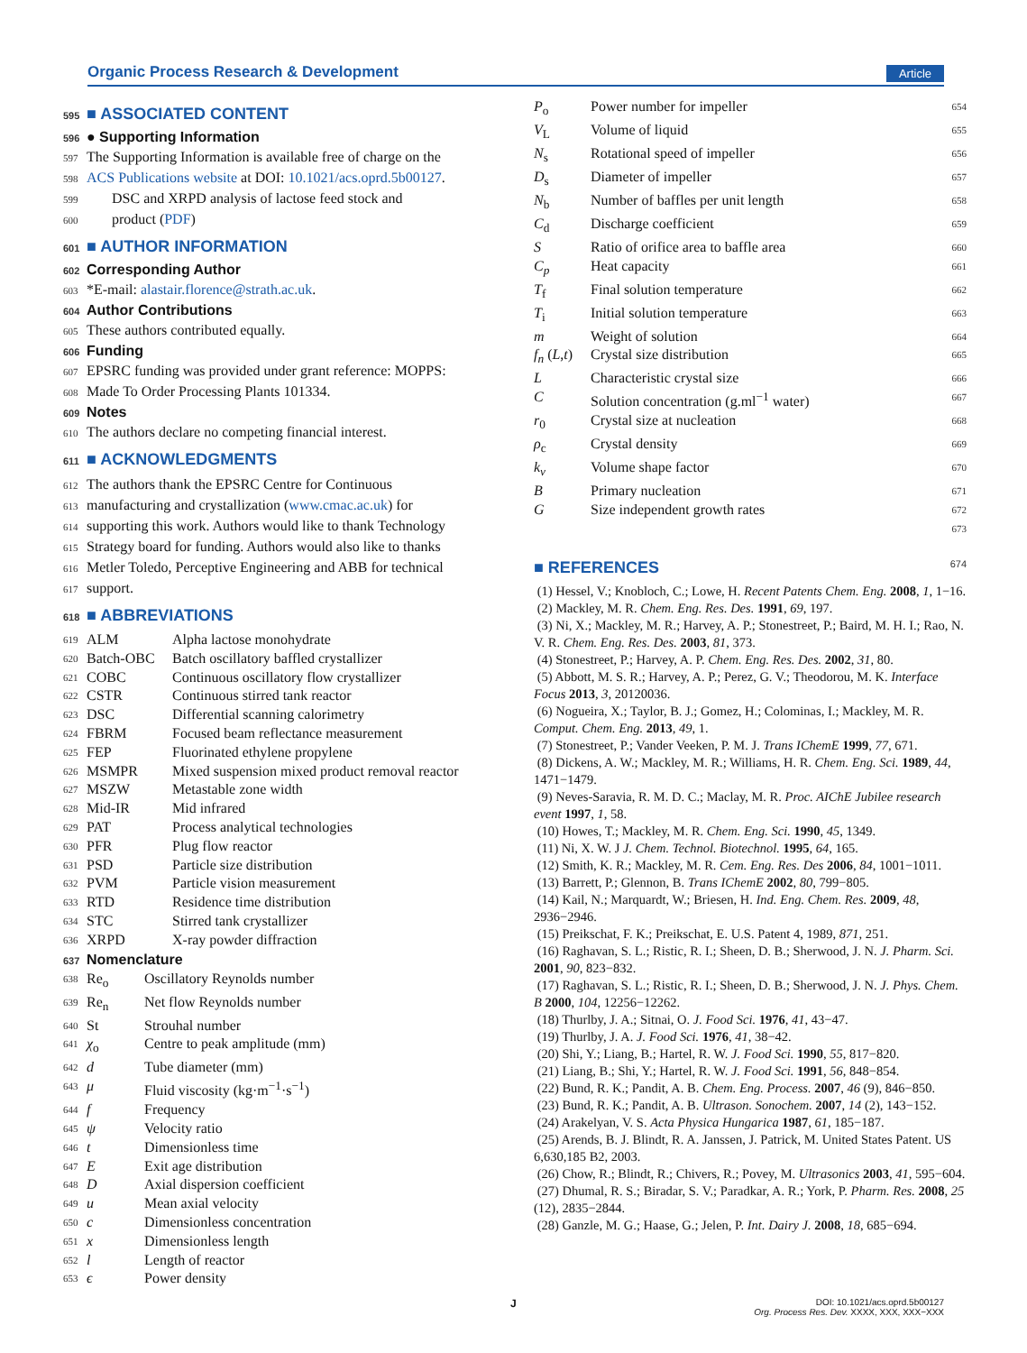Organic Process Research & Development Article
595 ■ ASSOCIATED CONTENT
596 ● Supporting Information
597 The Supporting Information is available free of charge on the
598 ACS Publications website at DOI: 10.1021/acs.oprd.5b00127.
599 DSC and XRPD analysis of lactose feed stock and
600 product (PDF)
601 ■ AUTHOR INFORMATION
602 Corresponding Author
603 *E-mail: alastair.florence@strath.ac.uk.
604 Author Contributions
605 These authors contributed equally.
606 Funding
607 EPSRC funding was provided under grant reference: MOPPS:
608 Made To Order Processing Plants 101334.
609 Notes
610 The authors declare no competing financial interest.
611 ■ ACKNOWLEDGMENTS
612 The authors thank the EPSRC Centre for Continuous
613 manufacturing and crystallization (www.cmac.ac.uk) for
614 supporting this work. Authors would like to thank Technology
615 Strategy board for funding. Authors would also like to thanks
616 Metler Toledo, Perceptive Engineering and ABB for technical
617 support.
618 ■ ABBREVIATIONS
619 ALM Alpha lactose monohydrate
620 Batch-OBC Batch oscillatory baffled crystallizer
621 COBC Continuous oscillatory flow crystallizer
622 CSTR Continuous stirred tank reactor
623 DSC Differential scanning calorimetry
624 FBRM Focused beam reflectance measurement
625 FEP Fluorinated ethylene propylene
626 MSMPR Mixed suspension mixed product removal reactor
627 MSZW Metastable zone width
628 Mid-IR Mid infrared
629 PAT Process analytical technologies
630 PFR Plug flow reactor
631 PSD Particle size distribution
632 PVM Particle vision measurement
633 RTD Residence time distribution
634 STC Stirred tank crystallizer
636 XRPD X-ray powder diffraction
637 Nomenclature
638 Re<sub>o</sub> Oscillatory Reynolds number
639 Re<sub>n</sub> Net flow Reynolds number
640 St Strouhal number
641 χ<sub>o</sub> Centre to peak amplitude (mm)
642 d Tube diameter (mm)
643 μ Fluid viscosity (kg·m<sup>−1</sup>·s<sup>−1</sup>)
644 f Frequency
645 ψ Velocity ratio
646 t Dimensionless time
647 E Exit age distribution
648 D Axial dispersion coefficient
649 u Mean axial velocity
650 c Dimensionless concentration
651 x Dimensionless length
652 l Length of reactor
653 ϵ Power density
P<sub>o</sub> Power number for impeller 654
V<sub>L</sub> Volume of liquid 655
N<sub>s</sub> Rotational speed of impeller 656
D<sub>s</sub> Diameter of impeller 657
N<sub>b</sub> Number of baffles per unit length 658
C<sub>d</sub> Discharge coefficient 659
S Ratio of orifice area to baffle area 660
C<sub>p</sub> Heat capacity 661
T<sub>f</sub> Final solution temperature 662
T<sub>i</sub> Initial solution temperature 663
m Weight of solution 664
f<sub>n</sub> (L,t) Crystal size distribution 665
L Characteristic crystal size 666
C Solution concentration (g.ml<sup>−1</sup> water) 667
r<sub>0</sub> Crystal size at nucleation 668
ρ<sub>c</sub> Crystal density 669
k<sub>v</sub> Volume shape factor 670
B Primary nucleation 671
G Size independent growth rates 672
673
■ REFERENCES 674
(1) Hessel, V.; Knobloch, C.; Lowe, H. Recent Patents Chem. Eng. 2008, 1, 1−16.
(2) Mackley, M. R. Chem. Eng. Res. Des. 1991, 69, 197.
(3) Ni, X.; Mackley, M. R.; Harvey, A. P.; Stonestreet, P.; Baird, M. H. I.; Rao, N. V. R. Chem. Eng. Res. Des. 2003, 81, 373.
(4) Stonestreet, P.; Harvey, A. P. Chem. Eng. Res. Des. 2002, 31, 80.
(5) Abbott, M. S. R.; Harvey, A. P.; Perez, G. V.; Theodorou, M. K. Interface Focus 2013, 3, 20120036.
(6) Nogueira, X.; Taylor, B. J.; Gomez, H.; Colominas, I.; Mackley, M. R. Comput. Chem. Eng. 2013, 49, 1.
(7) Stonestreet, P.; Vander Veeken, P. M. J. Trans IChemE 1999, 77, 671.
(8) Dickens, A. W.; Mackley, M. R.; Williams, H. R. Chem. Eng. Sci. 1989, 44, 1471−1479.
(9) Neves-Saravia, R. M. D. C.; Maclay, M. R. Proc. AIChE Jubilee research event 1997, 1, 58.
(10) Howes, T.; Mackley, M. R. Chem. Eng. Sci. 1990, 45, 1349.
(11) Ni, X. W. J J. Chem. Technol. Biotechnol. 1995, 64, 165.
(12) Smith, K. R.; Mackley, M. R. Cem. Eng. Res. Des 2006, 84, 1001−1011.
(13) Barrett, P.; Glennon, B. Trans IChemE 2002, 80, 799−805.
(14) Kail, N.; Marquardt, W.; Briesen, H. Ind. Eng. Chem. Res. 2009, 48, 2936−2946.
(15) Preikschat, F. K.; Preikschat, E. U.S. Patent 4, 1989, 871, 251.
(16) Raghavan, S. L.; Ristic, R. I.; Sheen, D. B.; Sherwood, J. N. J. Pharm. Sci. 2001, 90, 823−832.
(17) Raghavan, S. L.; Ristic, R. I.; Sheen, D. B.; Sherwood, J. N. J. Phys. Chem. B 2000, 104, 12256−12262.
(18) Thurlby, J. A.; Sitnai, O. J. Food Sci. 1976, 41, 43−47.
(19) Thurlby, J. A. J. Food Sci. 1976, 41, 38−42.
(20) Shi, Y.; Liang, B.; Hartel, R. W. J. Food Sci. 1990, 55, 817−820.
(21) Liang, B.; Shi, Y.; Hartel, R. W. J. Food Sci. 1991, 56, 848−854.
(22) Bund, R. K.; Pandit, A. B. Chem. Eng. Process. 2007, 46 (9), 846−850.
(23) Bund, R. K.; Pandit, A. B. Ultrason. Sonochem. 2007, 14 (2), 143−152.
(24) Arakelyan, V. S. Acta Physica Hungarica 1987, 61, 185−187.
(25) Arends, B. J. Blindt, R. A. Janssen, J. Patrick, M. United States Patent. US 6,630,185 B2, 2003.
(26) Chow, R.; Blindt, R.; Chivers, R.; Povey, M. Ultrasonics 2003, 41, 595−604.
(27) Dhumal, R. S.; Biradar, S. V.; Paradkar, A. R.; York, P. Pharm. Res. 2008, 25 (12), 2835−2844.
(28) Ganzle, M. G.; Haase, G.; Jelen, P. Int. Dairy J. 2008, 18, 685−694.
J DOI: 10.1021/acs.oprd.5b00127
Org. Process Res. Dev. XXXX, XXX, XXX−XXX